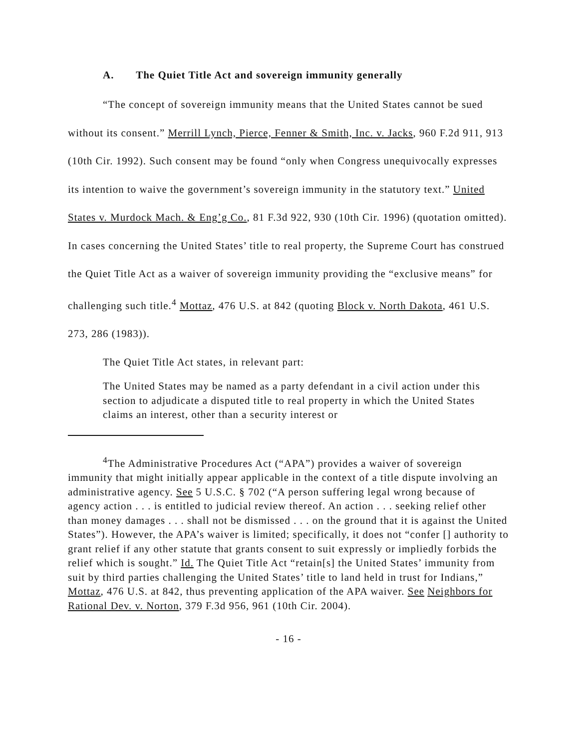A. The Quiet Title Act and sovereign immunity generally
“The concept of sovereign immunity means that the United States cannot be sued without its consent.” Merrill Lynch, Pierce, Fenner & Smith, Inc. v. Jacks, 960 F.2d 911, 913 (10th Cir. 1992). Such consent may be found “only when Congress unequivocally expresses its intention to waive the government’s sovereign immunity in the statutory text.” United States v. Murdock Mach. & Eng’g Co., 81 F.3d 922, 930 (10th Cir. 1996) (quotation omitted). In cases concerning the United States’ title to real property, the Supreme Court has construed the Quiet Title Act as a waiver of sovereign immunity providing the “exclusive means” for challenging such title.<sup>4</sup> Mottaz, 476 U.S. at 842 (quoting Block v. North Dakota, 461 U.S. 273, 286 (1983)).
The Quiet Title Act states, in relevant part:
The United States may be named as a party defendant in a civil action under this section to adjudicate a disputed title to real property in which the United States claims an interest, other than a security interest or
<sup>4</sup> The Administrative Procedures Act (“APA”) provides a waiver of sovereign immunity that might initially appear applicable in the context of a title dispute involving an administrative agency. See 5 U.S.C. § 702 (“A person suffering legal wrong because of agency action . . . is entitled to judicial review thereof. An action . . . seeking relief other than money damages . . . shall not be dismissed . . . on the ground that it is against the United States”). However, the APA’s waiver is limited; specifically, it does not “confer [] authority to grant relief if any other statute that grants consent to suit expressly or impliedly forbids the relief which is sought.” Id. The Quiet Title Act “retain[s] the United States’ immunity from suit by third parties challenging the United States’ title to land held in trust for Indians,” Mottaz, 476 U.S. at 842, thus preventing application of the APA waiver. See Neighbors for Rational Dev. v. Norton, 379 F.3d 956, 961 (10th Cir. 2004).
- 16 -